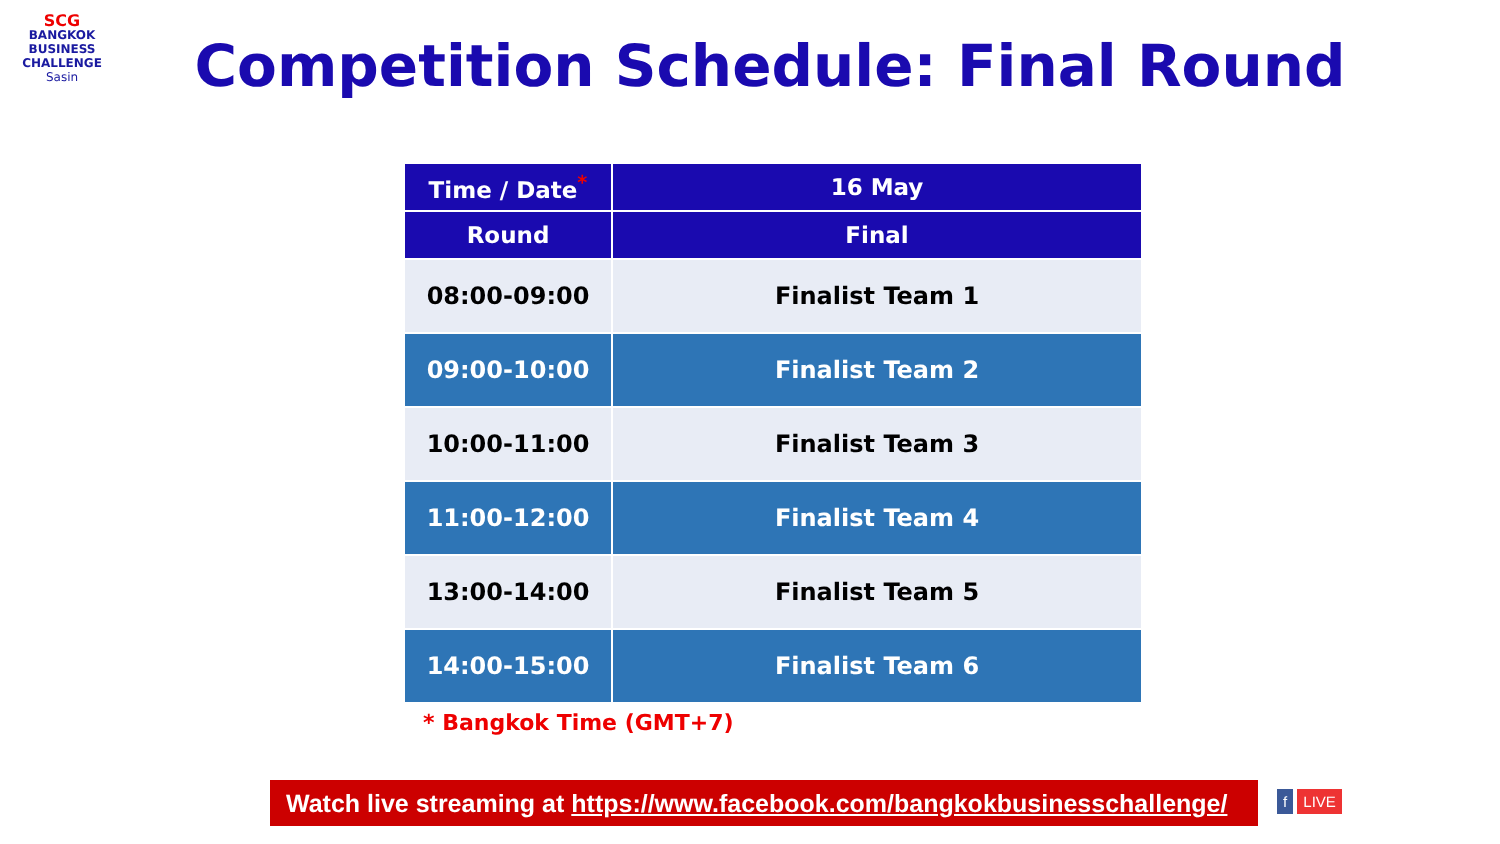SCG
BANGKOK
BUSINESS
CHALLENGE
Sasin
Competition Schedule: Final Round
| Time / Date<sup>*</sup> | 16 May |
| --- | --- |
| Round | Final |
| 08:00-09:00 | Finalist Team 1 |
| 09:00-10:00 | Finalist Team 2 |
| 10:00-11:00 | Finalist Team 3 |
| 11:00-12:00 | Finalist Team 4 |
| 13:00-14:00 | Finalist Team 5 |
| 14:00-15:00 | Finalist Team 6 |
* Bangkok Time (GMT+7)
Watch live streaming at https://www.facebook.com/bangkokbusinesschallenge/
f LIVE